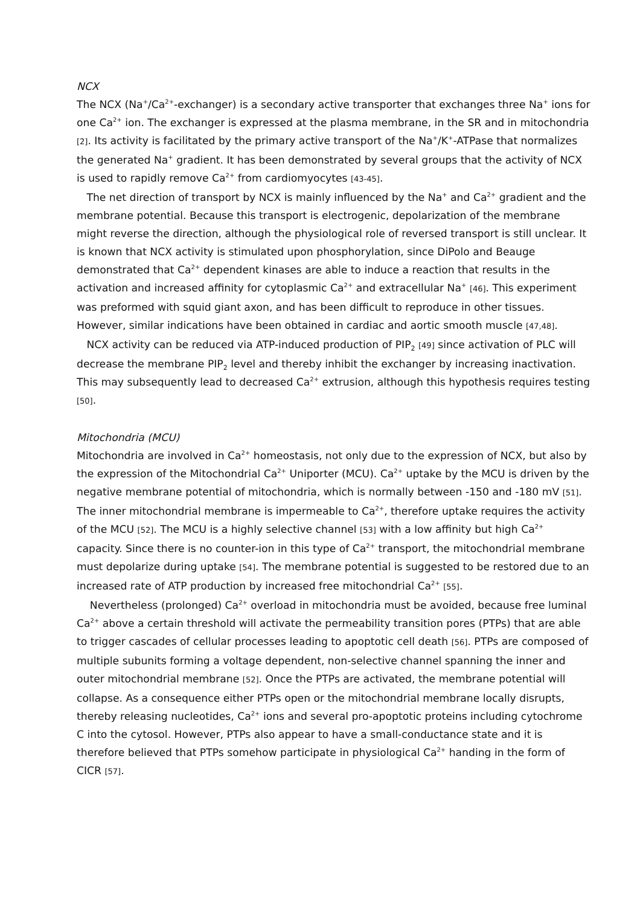NCX
The NCX (Na<sup>+</sup>/Ca<sup>2+</sup>-exchanger) is a secondary active transporter that exchanges three Na<sup>+</sup> ions for one Ca<sup>2+</sup> ion. The exchanger is expressed at the plasma membrane, in the SR and in mitochondria [2]. Its activity is facilitated by the primary active transport of the Na<sup>+</sup>/K<sup>+</sup>-ATPase that normalizes the generated Na<sup>+</sup> gradient. It has been demonstrated by several groups that the activity of NCX is used to rapidly remove Ca<sup>2+</sup> from cardiomyocytes [43-45].
The net direction of transport by NCX is mainly influenced by the Na<sup>+</sup> and Ca<sup>2+</sup> gradient and the membrane potential. Because this transport is electrogenic, depolarization of the membrane might reverse the direction, although the physiological role of reversed transport is still unclear. It is known that NCX activity is stimulated upon phosphorylation, since DiPolo and Beauge demonstrated that Ca<sup>2+</sup> dependent kinases are able to induce a reaction that results in the activation and increased affinity for cytoplasmic Ca<sup>2+</sup> and extracellular Na<sup>+</sup> [46]. This experiment was preformed with squid giant axon, and has been difficult to reproduce in other tissues. However, similar indications have been obtained in cardiac and aortic smooth muscle [47,48].
NCX activity can be reduced via ATP-induced production of PIP<sub>2</sub> [49] since activation of PLC will decrease the membrane PIP<sub>2</sub> level and thereby inhibit the exchanger by increasing inactivation. This may subsequently lead to decreased Ca<sup>2+</sup> extrusion, although this hypothesis requires testing [50].
Mitochondria (MCU)
Mitochondria are involved in Ca<sup>2+</sup> homeostasis, not only due to the expression of NCX, but also by the expression of the Mitochondrial Ca<sup>2+</sup> Uniporter (MCU). Ca<sup>2+</sup> uptake by the MCU is driven by the negative membrane potential of mitochondria, which is normally between -150 and -180 mV [51]. The inner mitochondrial membrane is impermeable to Ca<sup>2+</sup>, therefore uptake requires the activity of the MCU [52]. The MCU is a highly selective channel [53] with a low affinity but high Ca<sup>2+</sup> capacity. Since there is no counter-ion in this type of Ca<sup>2+</sup> transport, the mitochondrial membrane must depolarize during uptake [54]. The membrane potential is suggested to be restored due to an increased rate of ATP production by increased free mitochondrial Ca<sup>2+</sup> [55].
Nevertheless (prolonged) Ca<sup>2+</sup> overload in mitochondria must be avoided, because free luminal Ca<sup>2+</sup> above a certain threshold will activate the permeability transition pores (PTPs) that are able to trigger cascades of cellular processes leading to apoptotic cell death [56]. PTPs are composed of multiple subunits forming a voltage dependent, non-selective channel spanning the inner and outer mitochondrial membrane [52]. Once the PTPs are activated, the membrane potential will collapse. As a consequence either PTPs open or the mitochondrial membrane locally disrupts, thereby releasing nucleotides, Ca<sup>2+</sup> ions and several pro-apoptotic proteins including cytochrome C into the cytosol. However, PTPs also appear to have a small-conductance state and it is therefore believed that PTPs somehow participate in physiological Ca<sup>2+</sup> handing in the form of CICR [57].